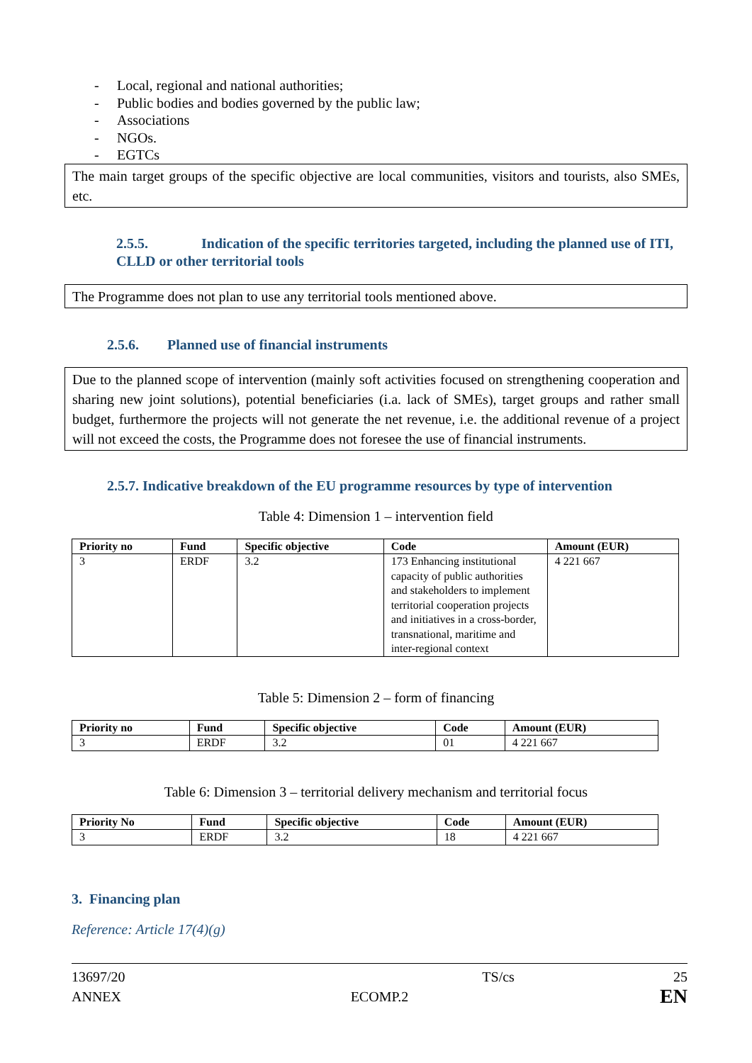- Local, regional and national authorities;
- Public bodies and bodies governed by the public law;
- Associations
- NGOs.
- EGTCs
The main target groups of the specific objective are local communities, visitors and tourists, also SMEs, etc.
2.5.5. Indication of the specific territories targeted, including the planned use of ITI, CLLD or other territorial tools
The Programme does not plan to use any territorial tools mentioned above.
2.5.6. Planned use of financial instruments
Due to the planned scope of intervention (mainly soft activities focused on strengthening cooperation and sharing new joint solutions), potential beneficiaries (i.a. lack of SMEs), target groups and rather small budget, furthermore the projects will not generate the net revenue, i.e. the additional revenue of a project will not exceed the costs, the Programme does not foresee the use of financial instruments.
2.5.7. Indicative breakdown of the EU programme resources by type of intervention
Table 4: Dimension 1 – intervention field
| Priority no | Fund | Specific objective | Code | Amount (EUR) |
| --- | --- | --- | --- | --- |
| 3 | ERDF | 3.2 | 173 Enhancing institutional capacity of public authorities and stakeholders to implement territorial cooperation projects and initiatives in a cross-border, transnational, maritime and inter-regional context | 4 221 667 |
Table 5: Dimension 2 – form of financing
| Priority no | Fund | Specific objective | Code | Amount (EUR) |
| --- | --- | --- | --- | --- |
| 3 | ERDF | 3.2 | 01 | 4 221 667 |
Table 6: Dimension 3 – territorial delivery mechanism and territorial focus
| Priority No | Fund | Specific objective | Code | Amount (EUR) |
| --- | --- | --- | --- | --- |
| 3 | ERDF | 3.2 | 18 | 4 221 667 |
3. Financing plan
Reference: Article 17(4)(g)
13697/20
ANNEX
ECOMP.2
TS/cs 25
EN